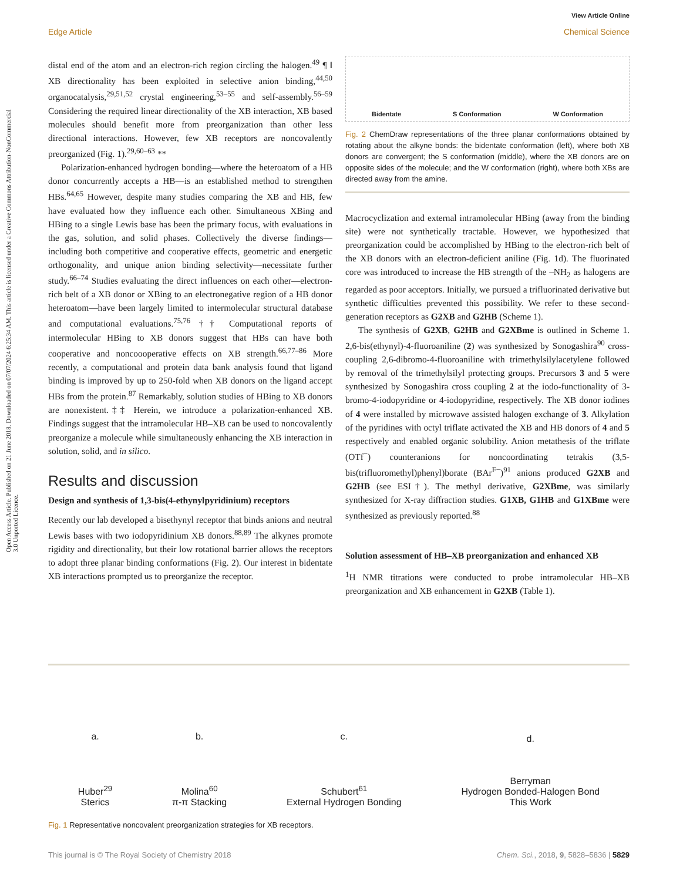View Article Online
Edge Article Chemical Science
Open Access Article. Published on 21 June 2018. Downloaded on 07/07/2024 6:25:34 AM. This article is licensed under a Creative Commons Attribution-NonCommercial 3.0 Unported Licence.
distal end of the atom and an electron-rich region circling the halogen.<sup>49</sup> ¶ ‖ XB directionality has been exploited in selective anion binding,<sup>44,50</sup> organocatalysis,<sup>29,51,52</sup> crystal engineering,<sup>53–55</sup> and self-assembly.<sup>56–59</sup> Considering the required linear directionality of the XB interaction, XB based molecules should benefit more from preorganization than other less directional interactions. However, few XB receptors are noncovalently preorganized (Fig. 1).<sup>29,60–63</sup> **
Polarization-enhanced hydrogen bonding—where the heteroatom of a HB donor concurrently accepts a HB—is an established method to strengthen HBs.<sup>64,65</sup> However, despite many studies comparing the XB and HB, few have evaluated how they influence each other. Simultaneous XBing and HBing to a single Lewis base has been the primary focus, with evaluations in the gas, solution, and solid phases. Collectively the diverse findings—including both competitive and cooperative effects, geometric and energetic orthogonality, and unique anion binding selectivity—necessitate further study.<sup>66–74</sup> Studies evaluating the direct influences on each other—electron-rich belt of a XB donor or XBing to an electronegative region of a HB donor heteroatom—have been largely limited to intermolecular structural database and computational evaluations.<sup>75,76</sup> †† Computational reports of intermolecular HBing to XB donors suggest that HBs can have both cooperative and noncoooperative effects on XB strength.<sup>66,77–86</sup> More recently, a computational and protein data bank analysis found that ligand binding is improved by up to 250-fold when XB donors on the ligand accept HBs from the protein.<sup>87</sup> Remarkably, solution studies of HBing to XB donors are nonexistent.‡‡ Herein, we introduce a polarization-enhanced XB. Findings suggest that the intramolecular HB–XB can be used to noncovalently preorganize a molecule while simultaneously enhancing the XB interaction in solution, solid, and in silico.
Results and discussion
Design and synthesis of 1,3-bis(4-ethynylpyridinium) receptors
Recently our lab developed a bisethynyl receptor that binds anions and neutral Lewis bases with two iodopyridinium XB donors.<sup>88,89</sup> The alkynes promote rigidity and directionality, but their low rotational barrier allows the receptors to adopt three planar binding conformations (Fig. 2). Our interest in bidentate XB interactions prompted us to preorganize the receptor.
Bidentate S Conformation W Conformation
Fig. 2 ChemDraw representations of the three planar conformations obtained by rotating about the alkyne bonds: the bidentate conformation (left), where both XB donors are convergent; the S conformation (middle), where the XB donors are on opposite sides of the molecule; and the W conformation (right), where both XBs are directed away from the amine.
Macrocyclization and external intramolecular HBing (away from the binding site) were not synthetically tractable. However, we hypothesized that preorganization could be accomplished by HBing to the electron-rich belt of the XB donors with an electron-deficient aniline (Fig. 1d). The fluorinated core was introduced to increase the HB strength of the –NH<sub>2</sub> as halogens are regarded as poor acceptors. Initially, we pursued a trifluorinated derivative but synthetic difficulties prevented this possibility. We refer to these second-generation receptors as G2XB and G2HB (Scheme 1).
The synthesis of G2XB, G2HB and G2XBme is outlined in Scheme 1. 2,6-bis(ethynyl)-4-fluoroaniline (2) was synthesized by Sonogashira<sup>90</sup> cross-coupling 2,6-dibromo-4-fluoroaniline with trimethylsilylacetylene followed by removal of the trimethylsilyl protecting groups. Precursors 3 and 5 were synthesized by Sonogashira cross coupling 2 at the iodo-functionality of 3-bromo-4-iodopyridine or 4-iodopyridine, respectively. The XB donor iodines of 4 were installed by microwave assisted halogen exchange of 3. Alkylation of the pyridines with octyl triflate activated the XB and HB donors of 4 and 5 respectively and enabled organic solubility. Anion metathesis of the triflate (OTf<sup>−</sup>) counteranions for noncoordinating tetrakis (3,5-bis(trifluoromethyl)phenyl)borate (BAr<sup>F−</sup>)<sup>91</sup> anions produced G2XB and G2HB (see ESI†). The methyl derivative, G2XBme, was similarly synthesized for X-ray diffraction studies. G1XB, G1HB and G1XBme were synthesized as previously reported.<sup>88</sup>
Solution assessment of HB–XB preorganization and enhanced XB
<sup>1</sup>H NMR titrations were conducted to probe intramolecular HB–XB preorganization and XB enhancement in G2XB (Table 1).
a.
Huber<sup>29</sup>
Sterics
b.
Molina<sup>60</sup>
π-π Stacking
c.
Schubert<sup>61</sup>
External Hydrogen Bonding
d.
Berryman
Hydrogen Bonded-Halogen Bond
This Work
Fig. 1 Representative noncovalent preorganization strategies for XB receptors.
This journal is © The Royal Society of Chemistry 2018 Chem. Sci., 2018, 9, 5828–5836 | 5829